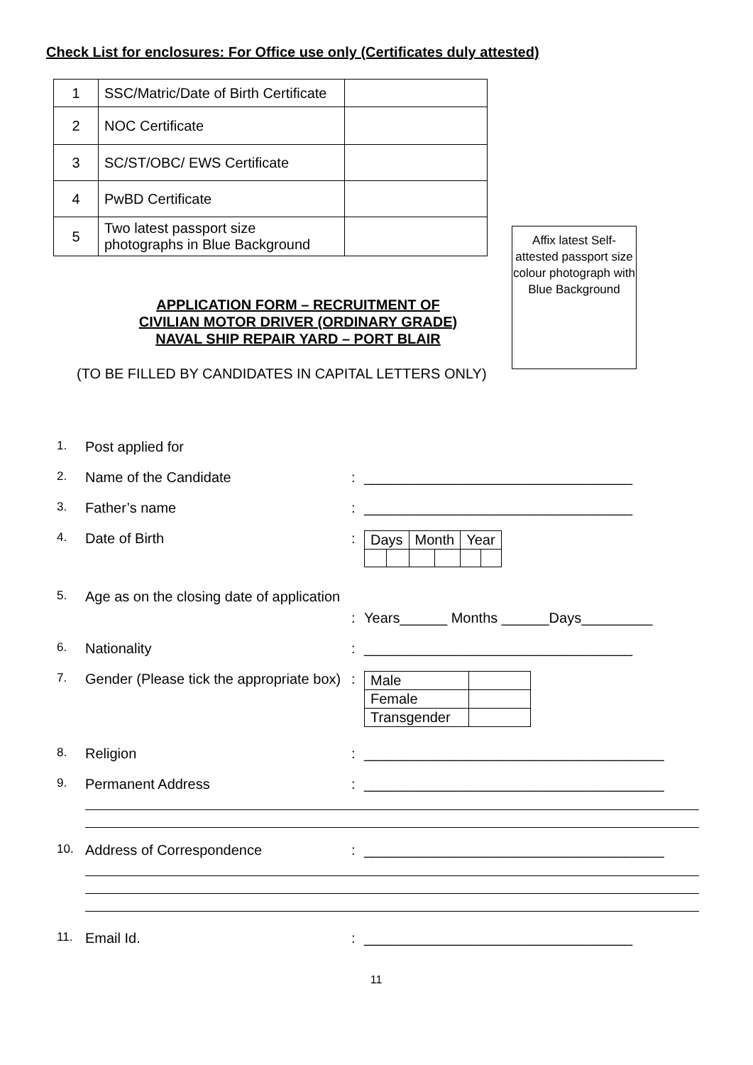Check List for enclosures: For Office use only (Certificates duly attested)
| 1 | SSC/Matric/Date of Birth Certificate | |
| 2 | NOC Certificate | |
| 3 | SC/ST/OBC/ EWS Certificate | |
| 4 | PwBD Certificate | |
| 5 | Two latest passport size photographs in Blue Background | |
Affix latest Self-attested passport size colour photograph with Blue Background
APPLICATION FORM – RECRUITMENT OF
CIVILIAN MOTOR DRIVER (ORDINARY GRADE)
NAVAL SHIP REPAIR YARD – PORT BLAIR
(TO BE FILLED BY CANDIDATES IN CAPITAL LETTERS ONLY)
1.
Post applied for
2.
Name of the Candidate : __________________________________
3.
Father’s name : __________________________________
4.
Date of Birth :
| Days | | Month | | Year | |
5.
Age as on the closing date of application
: Years______ Months ______Days_________
6.
Nationality : __________________________________
7.
Gender (Please tick the appropriate box)
:
| Male | |
| Female | |
| Transgender | |
8.
Religion : ______________________________________
9.
Permanent Address : ______________________________________
10.
Address of Correspondence : ______________________________________
11.
Email Id. : __________________________________
11